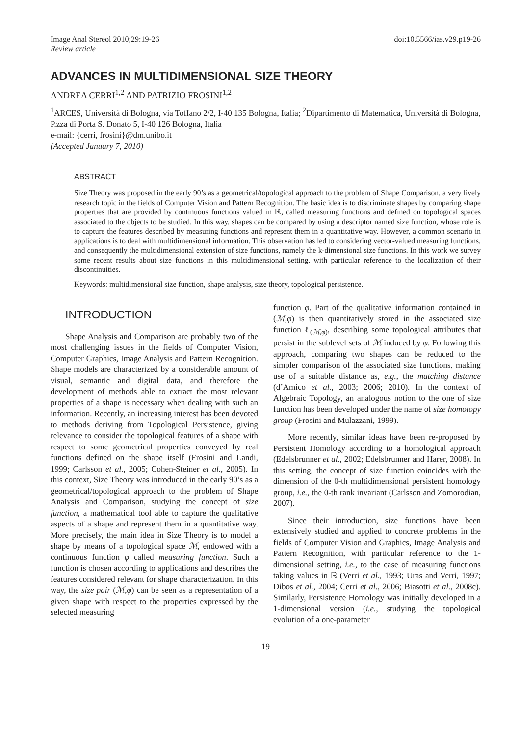Image Anal Stereol 2010;29:19-26
Review article
doi:10.5566/ias.v29.p19-26
ADVANCES IN MULTIDIMENSIONAL SIZE THEORY
ANDREA CERRI<sup>1,2</sup> AND PATRIZIO FROSINI<sup>1,2</sup>
<sup>1</sup> ARCES, Università di Bologna, via Toffano 2/2, I-40 135 Bologna, Italia; <sup>2</sup>Dipartimento di Matematica, Università di Bologna, P.zza di Porta S. Donato 5, I-40 126 Bologna, Italia
e-mail: {cerri, frosini}@dm.unibo.it
(Accepted January 7, 2010)
ABSTRACT
Size Theory was proposed in the early 90’s as a geometrical/topological approach to the problem of Shape Comparison, a very lively research topic in the fields of Computer Vision and Pattern Recognition. The basic idea is to discriminate shapes by comparing shape properties that are provided by continuous functions valued in ℝ, called measuring functions and defined on topological spaces associated to the objects to be studied. In this way, shapes can be compared by using a descriptor named size function, whose role is to capture the features described by measuring functions and represent them in a quantitative way. However, a common scenario in applications is to deal with multidimensional information. This observation has led to considering vector-valued measuring functions, and consequently the multidimensional extension of size functions, namely the k-dimensional size functions. In this work we survey some recent results about size functions in this multidimensional setting, with particular reference to the localization of their discontinuities.
Keywords: multidimensional size function, shape analysis, size theory, topological persistence.
INTRODUCTION
Shape Analysis and Comparison are probably two of the most challenging issues in the fields of Computer Vision, Computer Graphics, Image Analysis and Pattern Recognition. Shape models are characterized by a considerable amount of visual, semantic and digital data, and therefore the development of methods able to extract the most relevant properties of a shape is necessary when dealing with such an information. Recently, an increasing interest has been devoted to methods deriving from Topological Persistence, giving relevance to consider the topological features of a shape with respect to some geometrical properties conveyed by real functions defined on the shape itself (Frosini and Landi, 1999; Carlsson et al., 2005; Cohen-Steiner et al., 2005). In this context, Size Theory was introduced in the early 90’s as a geometrical/topological approach to the problem of Shape Analysis and Comparison, studying the concept of size function, a mathematical tool able to capture the qualitative aspects of a shape and represent them in a quantitative way. More precisely, the main idea in Size Theory is to model a shape by means of a topological space ℳ, endowed with a continuous function φ called measuring function. Such a function is chosen according to applications and describes the features considered relevant for shape characterization. In this way, the size pair (ℳ,φ) can be seen as a representation of a given shape with respect to the properties expressed by the selected measuring
function φ. Part of the qualitative information contained in (ℳ,φ) is then quantitatively stored in the associated size function ℓ<sub>(ℳ,φ)</sub>, describing some topological attributes that persist in the sublevel sets of ℳ induced by φ. Following this approach, comparing two shapes can be reduced to the simpler comparison of the associated size functions, making use of a suitable distance as, e.g., the matching distance (d’Amico et al., 2003; 2006; 2010). In the context of Algebraic Topology, an analogous notion to the one of size function has been developed under the name of size homotopy group (Frosini and Mulazzani, 1999).
More recently, similar ideas have been re-proposed by Persistent Homology according to a homological approach (Edelsbrunner et al., 2002; Edelsbrunner and Harer, 2008). In this setting, the concept of size function coincides with the dimension of the 0-th multidimensional persistent homology group, i.e., the 0-th rank invariant (Carlsson and Zomorodian, 2007).
Since their introduction, size functions have been extensively studied and applied to concrete problems in the fields of Computer Vision and Graphics, Image Analysis and Pattern Recognition, with particular reference to the 1-dimensional setting, i.e., to the case of measuring functions taking values in ℝ (Verri et al., 1993; Uras and Verri, 1997; Dibos et al., 2004; Cerri et al., 2006; Biasotti et al., 2008c). Similarly, Persistence Homology was initially developed in a 1-dimensional version (i.e., studying the topological evolution of a one-parameter
19